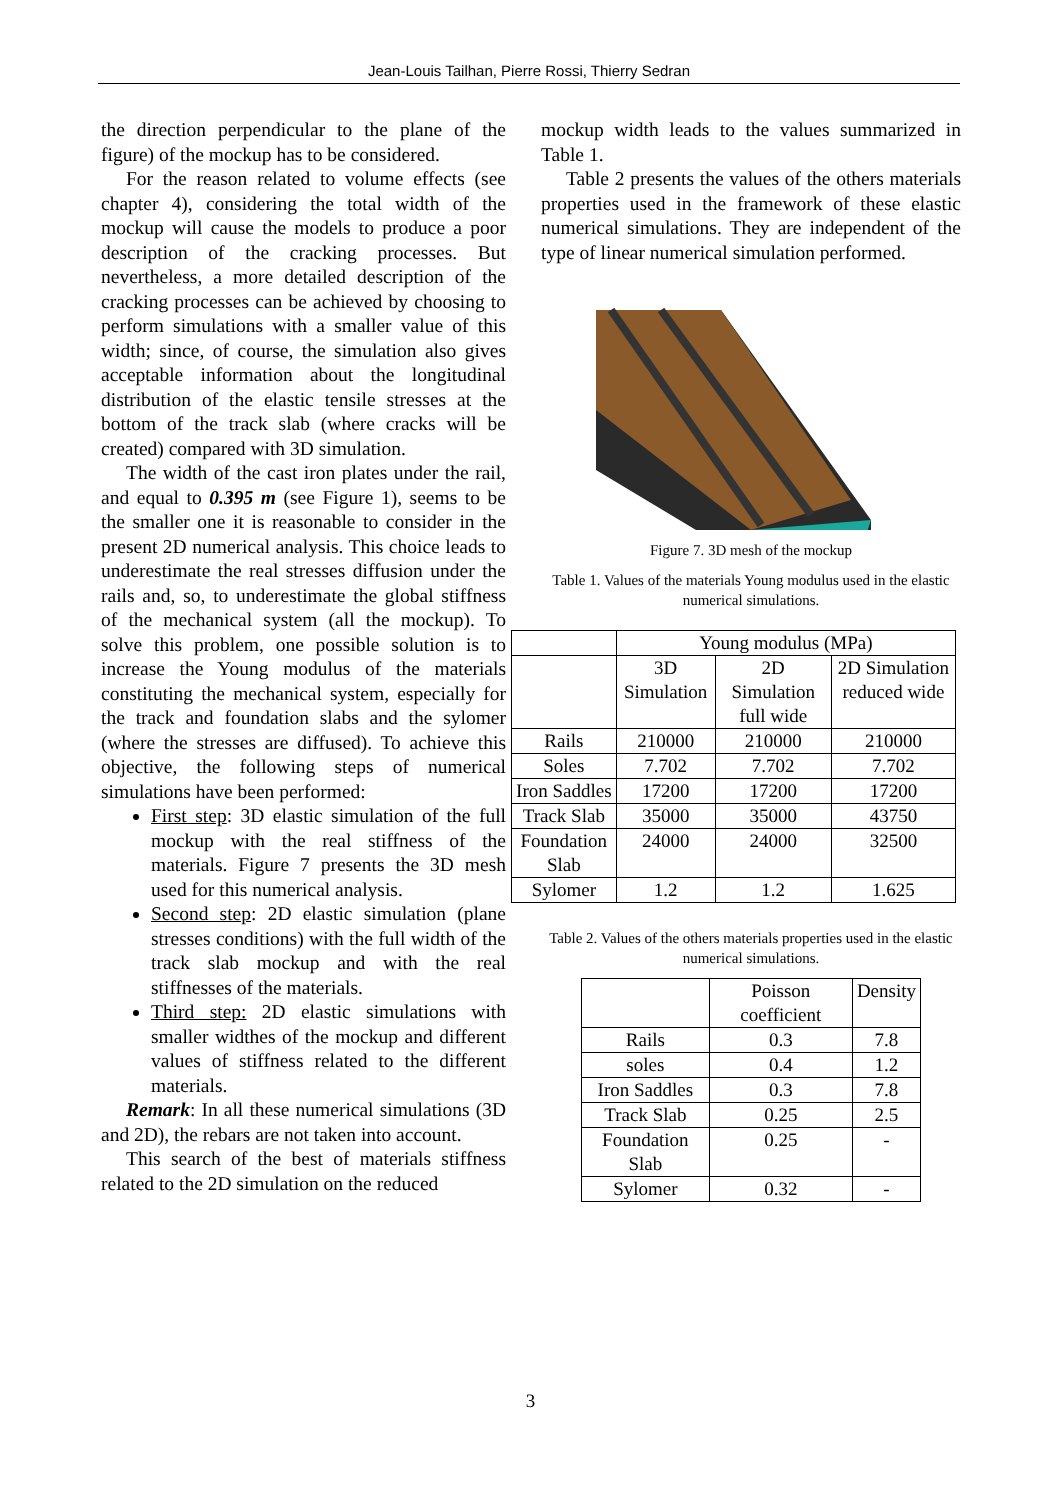Jean-Louis Tailhan, Pierre Rossi, Thierry Sedran
the direction perpendicular to the plane of the figure) of the mockup has to be considered.
For the reason related to volume effects (see chapter 4), considering the total width of the mockup will cause the models to produce a poor description of the cracking processes. But nevertheless, a more detailed description of the cracking processes can be achieved by choosing to perform simulations with a smaller value of this width; since, of course, the simulation also gives acceptable information about the longitudinal distribution of the elastic tensile stresses at the bottom of the track slab (where cracks will be created) compared with 3D simulation.
The width of the cast iron plates under the rail, and equal to 0.395 m (see Figure 1), seems to be the smaller one it is reasonable to consider in the present 2D numerical analysis. This choice leads to underestimate the real stresses diffusion under the rails and, so, to underestimate the global stiffness of the mechanical system (all the mockup). To solve this problem, one possible solution is to increase the Young modulus of the materials constituting the mechanical system, especially for the track and foundation slabs and the sylomer (where the stresses are diffused). To achieve this objective, the following steps of numerical simulations have been performed:
First step: 3D elastic simulation of the full mockup with the real stiffness of the materials. Figure 7 presents the 3D mesh used for this numerical analysis.
Second step: 2D elastic simulation (plane stresses conditions) with the full width of the track slab mockup and with the real stiffnesses of the materials.
Third step: 2D elastic simulations with smaller widthes of the mockup and different values of stiffness related to the different materials.
Remark: In all these numerical simulations (3D and 2D), the rebars are not taken into account.
This search of the best of materials stiffness related to the 2D simulation on the reduced
mockup width leads to the values summarized in Table 1.
Table 2 presents the values of the others materials properties used in the framework of these elastic numerical simulations. They are independent of the type of linear numerical simulation performed.
Figure 7. 3D mesh of the mockup
Table 1. Values of the materials Young modulus used in the elastic numerical simulations.
| | Young modulus (MPa) | | |
| --- | --- | --- | --- |
| | 3D Simulation | 2D Simulation full wide | 2D Simulation reduced wide |
| Rails | 210000 | 210000 | 210000 |
| Soles | 7.702 | 7.702 | 7.702 |
| Iron Saddles | 17200 | 17200 | 17200 |
| Track Slab | 35000 | 35000 | 43750 |
| Foundation Slab | 24000 | 24000 | 32500 |
| Sylomer | 1.2 | 1.2 | 1.625 |
Table 2. Values of the others materials properties used in the elastic numerical simulations.
| | Poisson coefficient | Density |
| --- | --- | --- |
| Rails | 0.3 | 7.8 |
| soles | 0.4 | 1.2 |
| Iron Saddles | 0.3 | 7.8 |
| Track Slab | 0.25 | 2.5 |
| Foundation Slab | 0.25 | - |
| Sylomer | 0.32 | - |
3